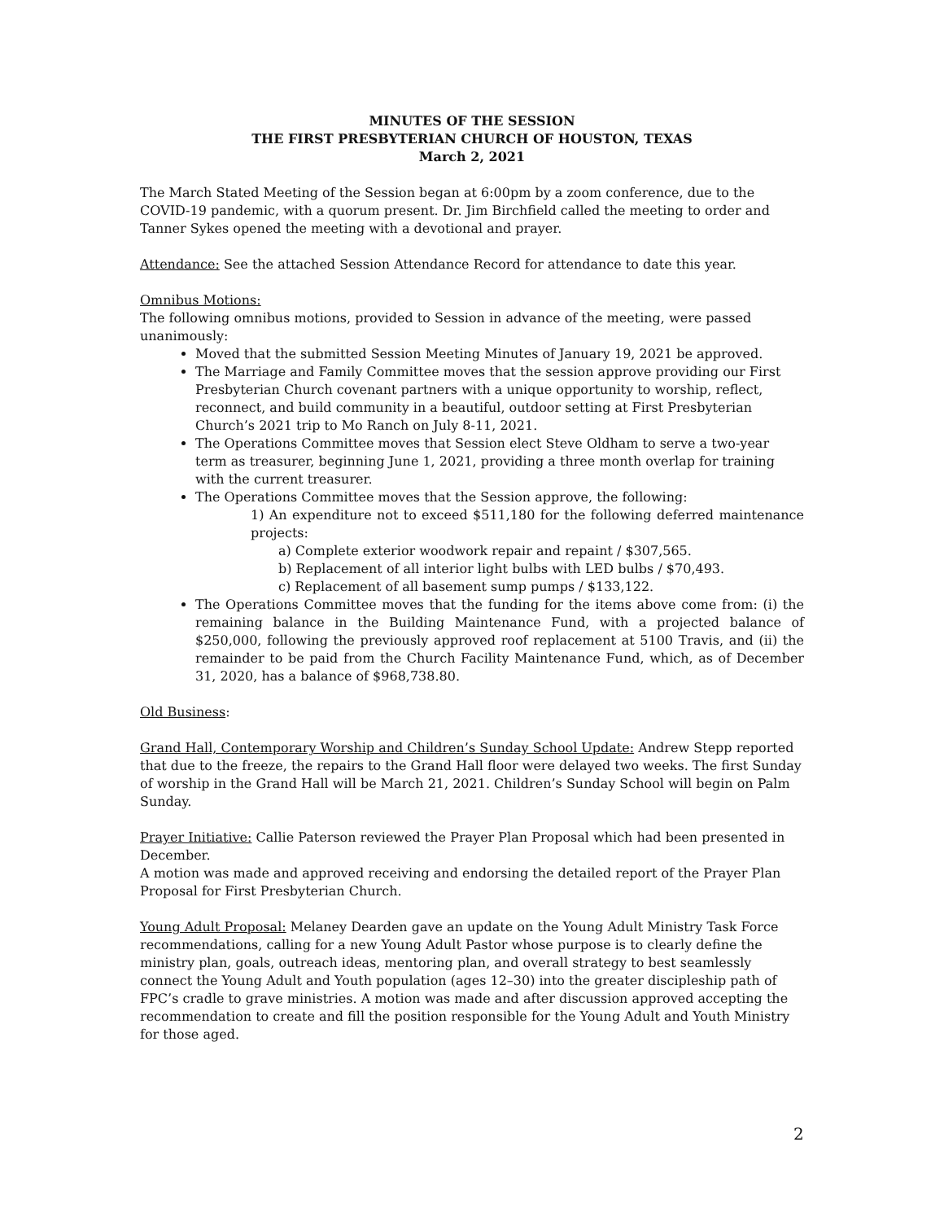MINUTES OF THE SESSION
THE FIRST PRESBYTERIAN CHURCH OF HOUSTON, TEXAS
March 2, 2021
The March Stated Meeting of the Session began at 6:00pm by a zoom conference, due to the COVID-19 pandemic, with a quorum present. Dr. Jim Birchfield called the meeting to order and Tanner Sykes opened the meeting with a devotional and prayer.
Attendance: See the attached Session Attendance Record for attendance to date this year.
Omnibus Motions:
The following omnibus motions, provided to Session in advance of the meeting, were passed unanimously:
Moved that the submitted Session Meeting Minutes of January 19, 2021 be approved.
The Marriage and Family Committee moves that the session approve providing our First Presbyterian Church covenant partners with a unique opportunity to worship, reflect, reconnect, and build community in a beautiful, outdoor setting at First Presbyterian Church’s 2021 trip to Mo Ranch on July 8-11, 2021.
The Operations Committee moves that Session elect Steve Oldham to serve a two-year term as treasurer, beginning June 1, 2021, providing a three month overlap for training with the current treasurer.
The Operations Committee moves that the Session approve, the following:
1) An expenditure not to exceed $511,180 for the following deferred maintenance projects:
a) Complete exterior woodwork repair and repaint / $307,565.
b) Replacement of all interior light bulbs with LED bulbs / $70,493.
c) Replacement of all basement sump pumps / $133,122.
The Operations Committee moves that the funding for the items above come from: (i) the remaining balance in the Building Maintenance Fund, with a projected balance of $250,000, following the previously approved roof replacement at 5100 Travis, and (ii) the remainder to be paid from the Church Facility Maintenance Fund, which, as of December 31, 2020, has a balance of $968,738.80.
Old Business:
Grand Hall, Contemporary Worship and Children’s Sunday School Update: Andrew Stepp reported that due to the freeze, the repairs to the Grand Hall floor were delayed two weeks. The first Sunday of worship in the Grand Hall will be March 21, 2021. Children’s Sunday School will begin on Palm Sunday.
Prayer Initiative: Callie Paterson reviewed the Prayer Plan Proposal which had been presented in December.
A motion was made and approved receiving and endorsing the detailed report of the Prayer Plan Proposal for First Presbyterian Church.
Young Adult Proposal: Melaney Dearden gave an update on the Young Adult Ministry Task Force recommendations, calling for a new Young Adult Pastor whose purpose is to clearly define the ministry plan, goals, outreach ideas, mentoring plan, and overall strategy to best seamlessly connect the Young Adult and Youth population (ages 12–30) into the greater discipleship path of FPC’s cradle to grave ministries. A motion was made and after discussion approved accepting the recommendation to create and fill the position responsible for the Young Adult and Youth Ministry for those aged.
2